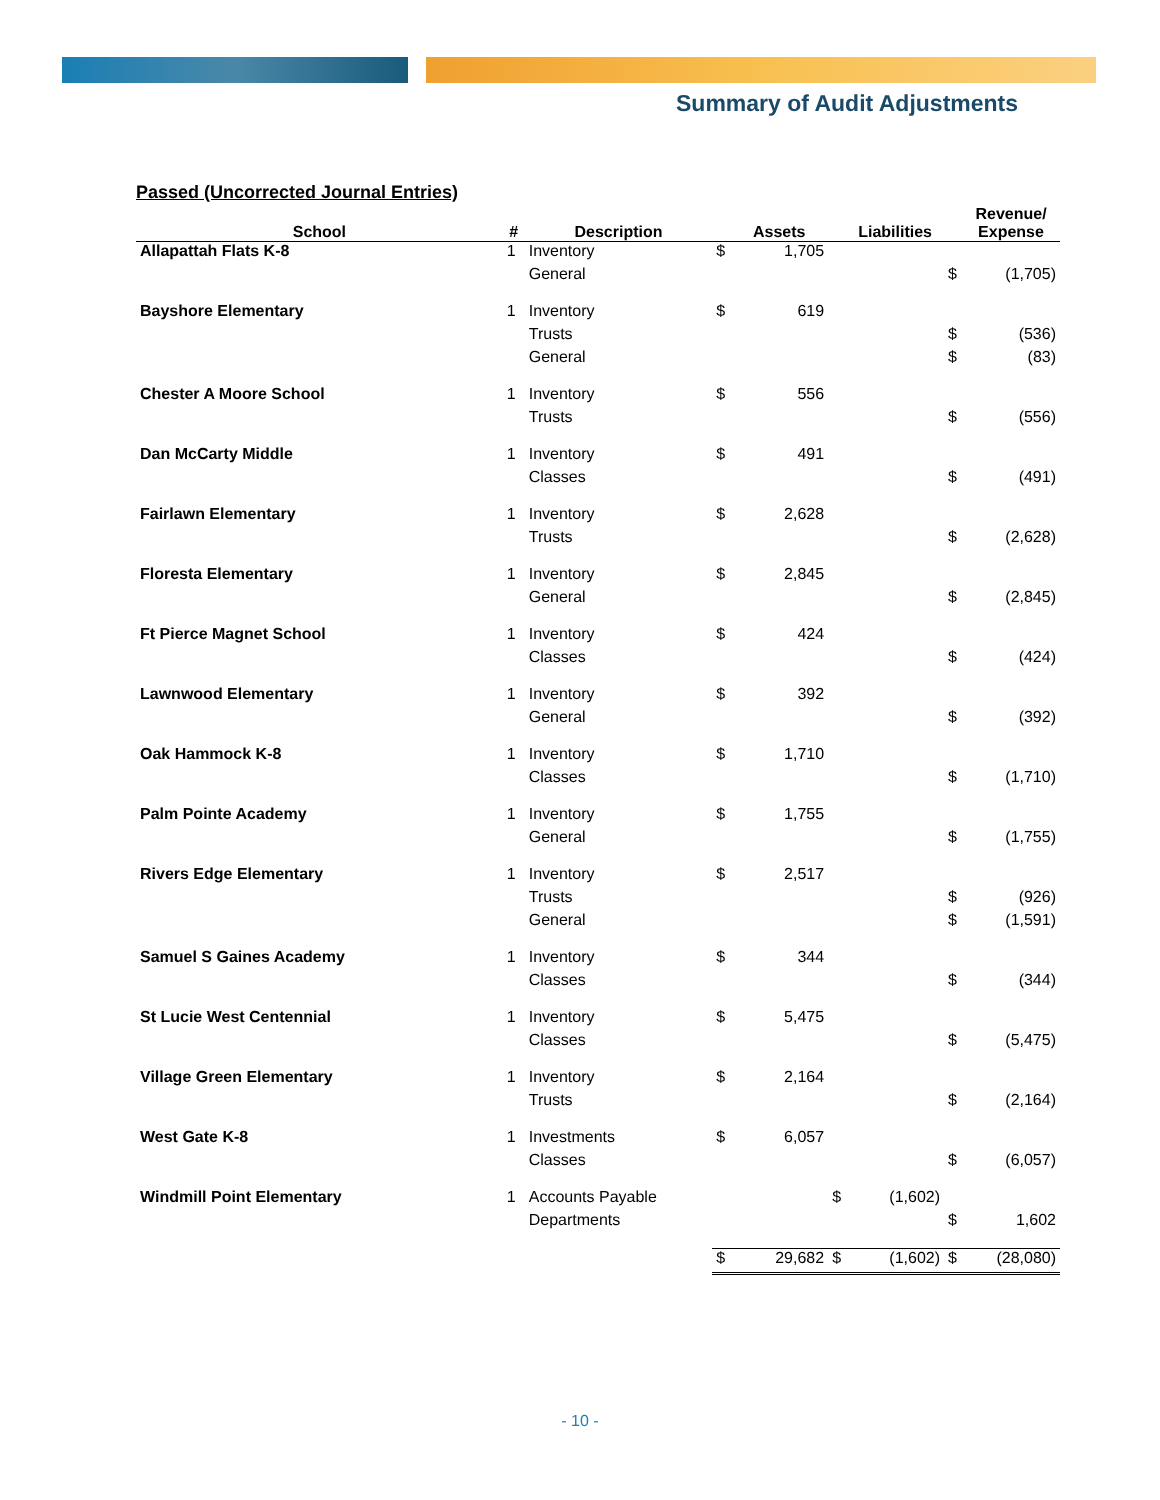Summary of Audit Adjustments
Passed (Uncorrected Journal Entries)
| School | # | Description | | Assets | | Liabilities | | Revenue/ Expense |
| --- | --- | --- | --- | --- | --- | --- | --- | --- |
| Allapattah Flats K-8 | 1 | Inventory | $ | 1,705 | | | | |
| | | General | | | | | $ | (1,705) |
| Bayshore Elementary | 1 | Inventory | $ | 619 | | | | |
| | | Trusts | | | | | $ | (536) |
| | | General | | | | | $ | (83) |
| Chester A Moore School | 1 | Inventory | $ | 556 | | | | |
| | | Trusts | | | | | $ | (556) |
| Dan McCarty Middle | 1 | Inventory | $ | 491 | | | | |
| | | Classes | | | | | $ | (491) |
| Fairlawn Elementary | 1 | Inventory | $ | 2,628 | | | | |
| | | Trusts | | | | | $ | (2,628) |
| Floresta Elementary | 1 | Inventory | $ | 2,845 | | | | |
| | | General | | | | | $ | (2,845) |
| Ft Pierce Magnet School | 1 | Inventory | $ | 424 | | | | |
| | | Classes | | | | | $ | (424) |
| Lawnwood Elementary | 1 | Inventory | $ | 392 | | | | |
| | | General | | | | | $ | (392) |
| Oak Hammock K-8 | 1 | Inventory | $ | 1,710 | | | | |
| | | Classes | | | | | $ | (1,710) |
| Palm Pointe Academy | 1 | Inventory | $ | 1,755 | | | | |
| | | General | | | | | $ | (1,755) |
| Rivers Edge Elementary | 1 | Inventory | $ | 2,517 | | | | |
| | | Trusts | | | | | $ | (926) |
| | | General | | | | | $ | (1,591) |
| Samuel S Gaines Academy | 1 | Inventory | $ | 344 | | | | |
| | | Classes | | | | | $ | (344) |
| St Lucie West Centennial | 1 | Inventory | $ | 5,475 | | | | |
| | | Classes | | | | | $ | (5,475) |
| Village Green Elementary | 1 | Inventory | $ | 2,164 | | | | |
| | | Trusts | | | | | $ | (2,164) |
| West Gate K-8 | 1 | Investments | $ | 6,057 | | | | |
| | | Classes | | | | | $ | (6,057) |
| Windmill Point Elementary | 1 | Accounts Payable | | | $ | (1,602) | | |
| | | Departments | | | | | $ | 1,602 |
| | | | $ | 29,682 | $ | (1,602) | $ | (28,080) |
- 10 -